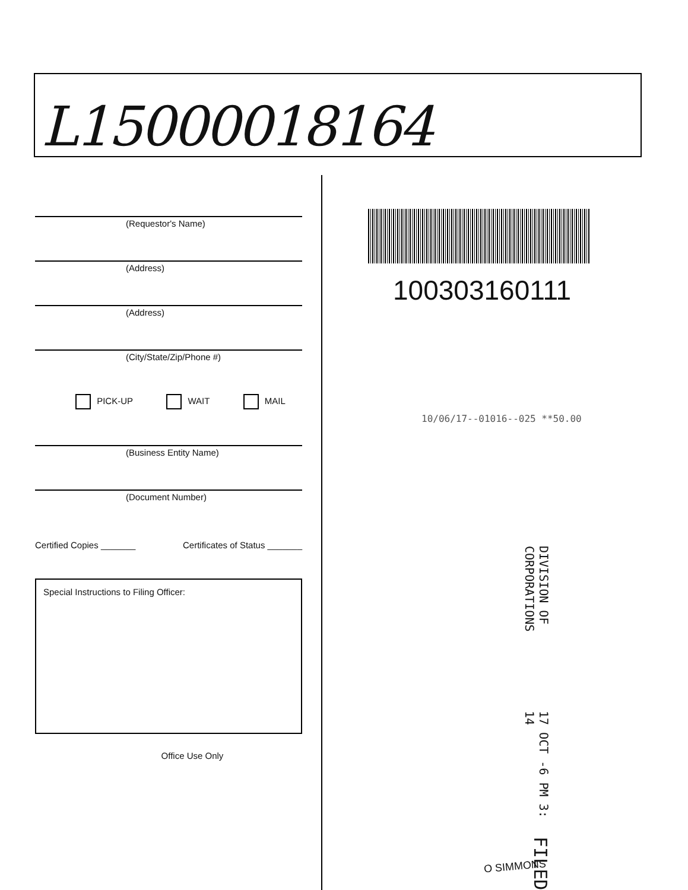L15000018164
(Requestor's Name)
(Address)
(Address)
(City/State/Zip/Phone #)
PICK-UP WAIT MAIL
(Business Entity Name)
(Document Number)
Certified Copies _______ Certificates of Status _______
Special Instructions to Filing Officer:
Office Use Only
100303160111
10/06/17--01016--025 **50.00
DIVISION OF CORPORATIONS 17 OCT -6 PM 3: 14 FILED
O SIMMONS